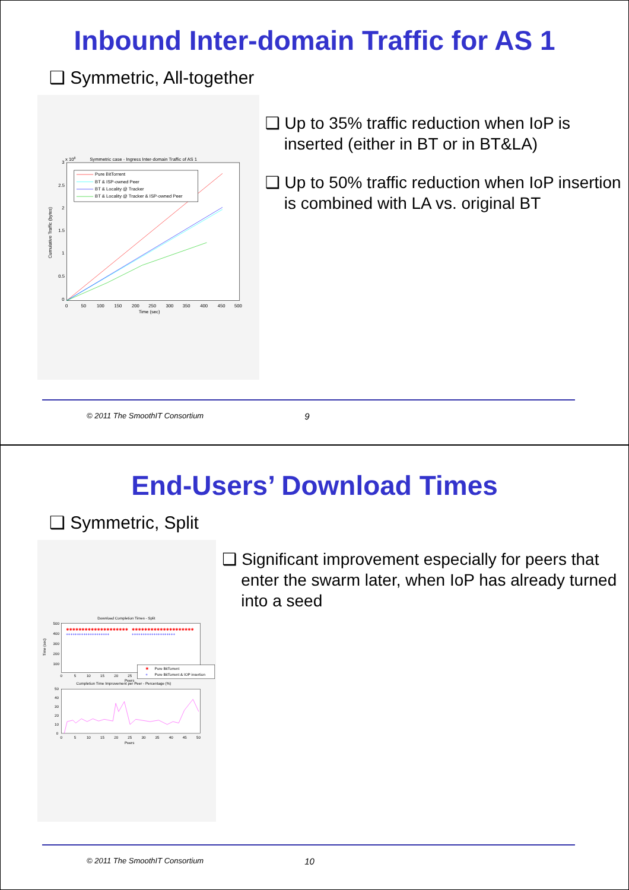Inbound Inter-domain Traffic for AS 1
❑ Symmetric, All-together
Symmetric case - Ingress Inter-domain Traffic of AS 1
x 108
3
2.5
2
1.5
1
0.5
0
0
50
100
150
200
250
300
350
400
450
500
Time (sec)
Cumulative Traffic (bytes)
Pure BitTorrent
BT & ISP-owned Peer
BT & Locality @ Tracker
BT & Locality @ Tracker & ISP-owned Peer
❑ Up to 35% traffic reduction when IoP is inserted (either in BT or in BT&LA)
❑ Up to 50% traffic reduction when IoP insertion is combined with LA vs. original BT
© 2011 The SmoothIT Consortium 9
End-Users’ Download Times
❑ Symmetric, Split
Download Completion Times - Split
500
400
300
200
100
Time (sec)
0
5
10
15
20
25
Peers
✱✱✱✱✱✱✱✱✱✱✱✱✱✱✱✱✱✱✱✱
++++++++++++++++++++
✱✱✱✱✱✱✱✱✱✱✱✱✱✱✱✱✱✱✱✱
++++++++++++++++++++
✱
Pure BitTorrent
+
Pure BitTorrent & IOP insertion
Completion Time Improvement per Peer - Percentage (%)
50
40
30
20
10
0
0
5
10
15
20
25
30
35
40
45
50
Peers
❑ Significant improvement especially for peers that enter the swarm later, when IoP has already turned into a seed
© 2011 The SmoothIT Consortium 10